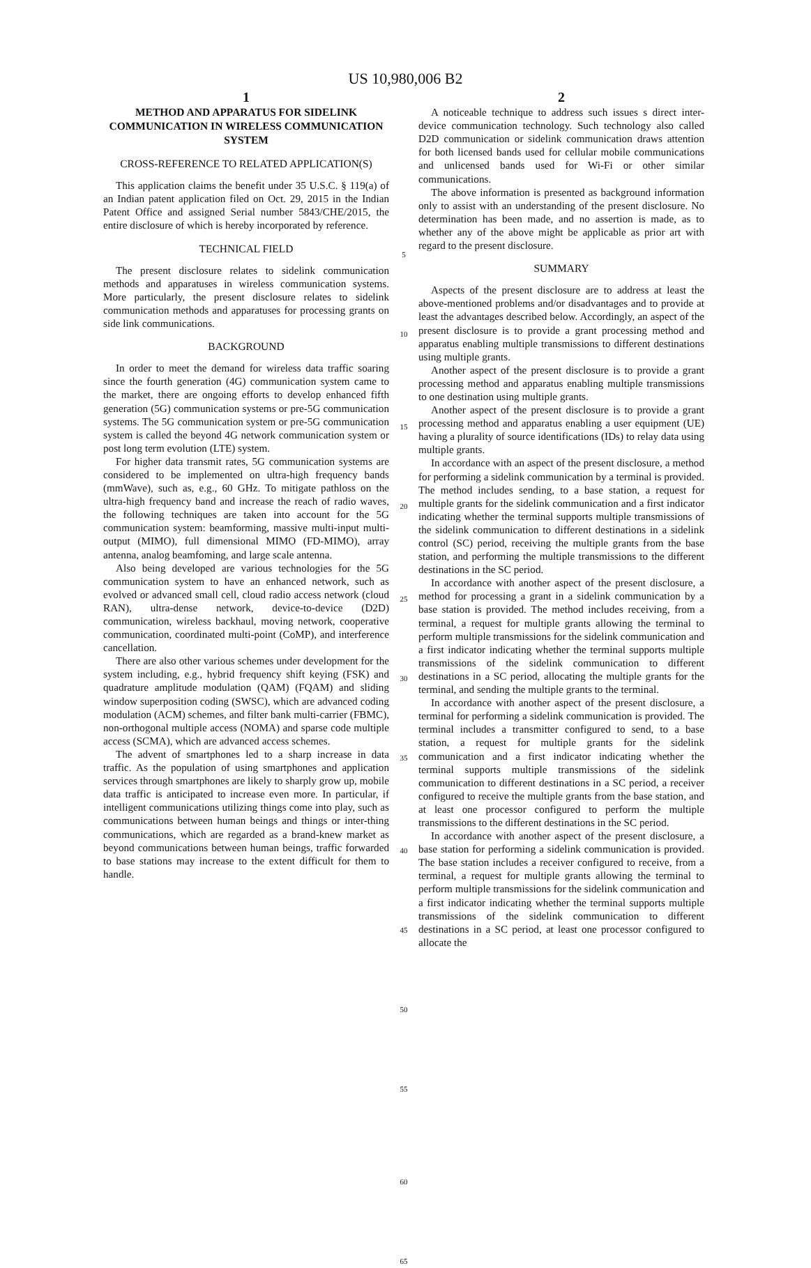US 10,980,006 B2
1
METHOD AND APPARATUS FOR SIDELINK COMMUNICATION IN WIRELESS COMMUNICATION SYSTEM
CROSS-REFERENCE TO RELATED APPLICATION(S)
This application claims the benefit under 35 U.S.C. § 119(a) of an Indian patent application filed on Oct. 29, 2015 in the Indian Patent Office and assigned Serial number 5843/CHE/2015, the entire disclosure of which is hereby incorporated by reference.
TECHNICAL FIELD
The present disclosure relates to sidelink communication methods and apparatuses in wireless communication systems. More particularly, the present disclosure relates to sidelink communication methods and apparatuses for processing grants on side link communications.
BACKGROUND
In order to meet the demand for wireless data traffic soaring since the fourth generation (4G) communication system came to the market, there are ongoing efforts to develop enhanced fifth generation (5G) communication systems or pre-5G communication systems. The 5G communication system or pre-5G communication system is called the beyond 4G network communication system or post long term evolution (LTE) system.
For higher data transmit rates, 5G communication systems are considered to be implemented on ultra-high frequency bands (mmWave), such as, e.g., 60 GHz. To mitigate pathloss on the ultra-high frequency band and increase the reach of radio waves, the following techniques are taken into account for the 5G communication system: beamforming, massive multi-input multi-output (MIMO), full dimensional MIMO (FD-MIMO), array antenna, analog beamfoming, and large scale antenna.
Also being developed are various technologies for the 5G communication system to have an enhanced network, such as evolved or advanced small cell, cloud radio access network (cloud RAN), ultra-dense network, device-to-device (D2D) communication, wireless backhaul, moving network, cooperative communication, coordinated multi-point (CoMP), and interference cancellation.
There are also other various schemes under development for the system including, e.g., hybrid frequency shift keying (FSK) and quadrature amplitude modulation (QAM) (FQAM) and sliding window superposition coding (SWSC), which are advanced coding modulation (ACM) schemes, and filter bank multi-carrier (FBMC), non-orthogonal multiple access (NOMA) and sparse code multiple access (SCMA), which are advanced access schemes.
The advent of smartphones led to a sharp increase in data traffic. As the population of using smartphones and application services through smartphones are likely to sharply grow up, mobile data traffic is anticipated to increase even more. In particular, if intelligent communications utilizing things come into play, such as communications between human beings and things or inter-thing communications, which are regarded as a brand-knew market as beyond communications between human beings, traffic forwarded to base stations may increase to the extent difficult for them to handle.
5
10
15
20
25
30
35
40
45
50
55
60
65
2
A noticeable technique to address such issues s direct inter-device communication technology. Such technology also called D2D communication or sidelink communication draws attention for both licensed bands used for cellular mobile communications and unlicensed bands used for Wi-Fi or other similar communications.
The above information is presented as background information only to assist with an understanding of the present disclosure. No determination has been made, and no assertion is made, as to whether any of the above might be applicable as prior art with regard to the present disclosure.
SUMMARY
Aspects of the present disclosure are to address at least the above-mentioned problems and/or disadvantages and to provide at least the advantages described below. Accordingly, an aspect of the present disclosure is to provide a grant processing method and apparatus enabling multiple transmissions to different destinations using multiple grants.
Another aspect of the present disclosure is to provide a grant processing method and apparatus enabling multiple transmissions to one destination using multiple grants.
Another aspect of the present disclosure is to provide a grant processing method and apparatus enabling a user equipment (UE) having a plurality of source identifications (IDs) to relay data using multiple grants.
In accordance with an aspect of the present disclosure, a method for performing a sidelink communication by a terminal is provided. The method includes sending, to a base station, a request for multiple grants for the sidelink communication and a first indicator indicating whether the terminal supports multiple transmissions of the sidelink communication to different destinations in a sidelink control (SC) period, receiving the multiple grants from the base station, and performing the multiple transmissions to the different destinations in the SC period.
In accordance with another aspect of the present disclosure, a method for processing a grant in a sidelink communication by a base station is provided. The method includes receiving, from a terminal, a request for multiple grants allowing the terminal to perform multiple transmissions for the sidelink communication and a first indicator indicating whether the terminal supports multiple transmissions of the sidelink communication to different destinations in a SC period, allocating the multiple grants for the terminal, and sending the multiple grants to the terminal.
In accordance with another aspect of the present disclosure, a terminal for performing a sidelink communication is provided. The terminal includes a transmitter configured to send, to a base station, a request for multiple grants for the sidelink communication and a first indicator indicating whether the terminal supports multiple transmissions of the sidelink communication to different destinations in a SC period, a receiver configured to receive the multiple grants from the base station, and at least one processor configured to perform the multiple transmissions to the different destinations in the SC period.
In accordance with another aspect of the present disclosure, a base station for performing a sidelink communication is provided. The base station includes a receiver configured to receive, from a terminal, a request for multiple grants allowing the terminal to perform multiple transmissions for the sidelink communication and a first indicator indicating whether the terminal supports multiple transmissions of the sidelink communication to different destinations in a SC period, at least one processor configured to allocate the